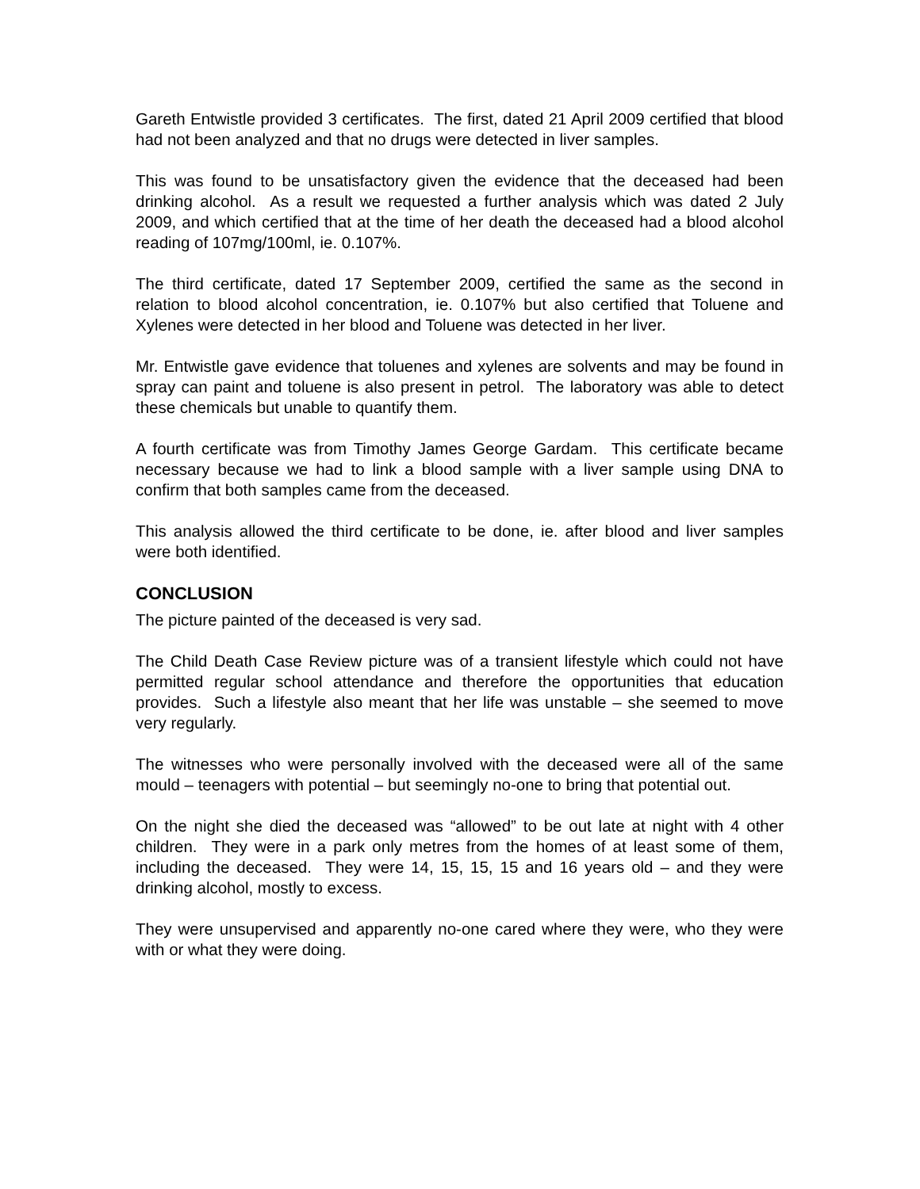Gareth Entwistle provided 3 certificates. The first, dated 21 April 2009 certified that blood had not been analyzed and that no drugs were detected in liver samples.
This was found to be unsatisfactory given the evidence that the deceased had been drinking alcohol. As a result we requested a further analysis which was dated 2 July 2009, and which certified that at the time of her death the deceased had a blood alcohol reading of 107mg/100ml, ie. 0.107%.
The third certificate, dated 17 September 2009, certified the same as the second in relation to blood alcohol concentration, ie. 0.107% but also certified that Toluene and Xylenes were detected in her blood and Toluene was detected in her liver.
Mr. Entwistle gave evidence that toluenes and xylenes are solvents and may be found in spray can paint and toluene is also present in petrol. The laboratory was able to detect these chemicals but unable to quantify them.
A fourth certificate was from Timothy James George Gardam. This certificate became necessary because we had to link a blood sample with a liver sample using DNA to confirm that both samples came from the deceased.
This analysis allowed the third certificate to be done, ie. after blood and liver samples were both identified.
CONCLUSION
The picture painted of the deceased is very sad.
The Child Death Case Review picture was of a transient lifestyle which could not have permitted regular school attendance and therefore the opportunities that education provides. Such a lifestyle also meant that her life was unstable – she seemed to move very regularly.
The witnesses who were personally involved with the deceased were all of the same mould – teenagers with potential – but seemingly no-one to bring that potential out.
On the night she died the deceased was “allowed” to be out late at night with 4 other children. They were in a park only metres from the homes of at least some of them, including the deceased. They were 14, 15, 15, 15 and 16 years old – and they were drinking alcohol, mostly to excess.
They were unsupervised and apparently no-one cared where they were, who they were with or what they were doing.